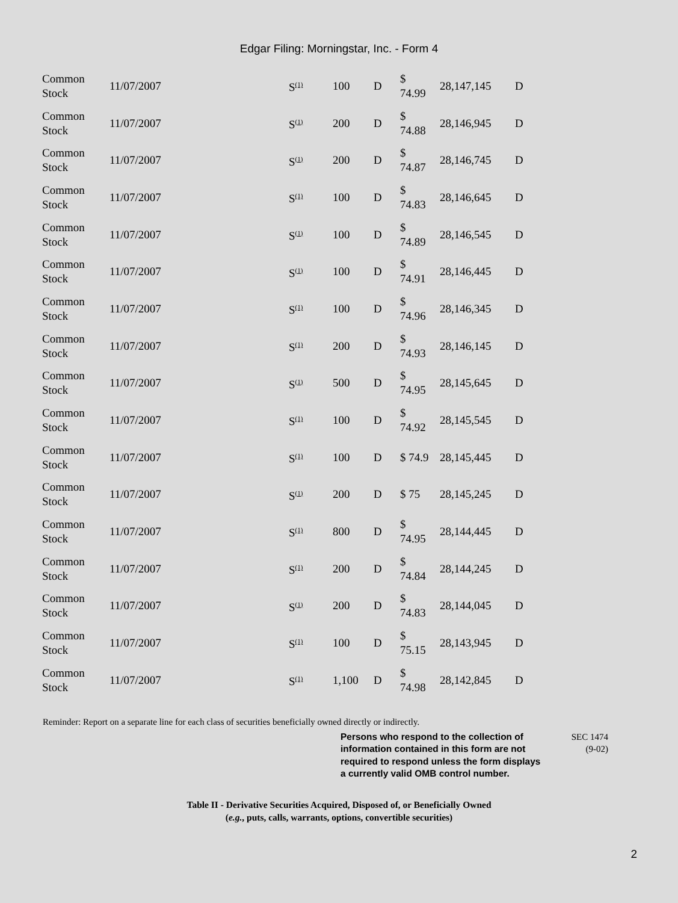Edgar Filing: Morningstar, Inc. - Form 4
| Common Stock | 11/07/2007 | S<sup>(1)</sup> | 100 | D | $ 74.99 | 28,147,145 | D |
| Common Stock | 11/07/2007 | S<sup>(1)</sup> | 200 | D | $ 74.88 | 28,146,945 | D |
| Common Stock | 11/07/2007 | S<sup>(1)</sup> | 200 | D | $ 74.87 | 28,146,745 | D |
| Common Stock | 11/07/2007 | S<sup>(1)</sup> | 100 | D | $ 74.83 | 28,146,645 | D |
| Common Stock | 11/07/2007 | S<sup>(1)</sup> | 100 | D | $ 74.89 | 28,146,545 | D |
| Common Stock | 11/07/2007 | S<sup>(1)</sup> | 100 | D | $ 74.91 | 28,146,445 | D |
| Common Stock | 11/07/2007 | S<sup>(1)</sup> | 100 | D | $ 74.96 | 28,146,345 | D |
| Common Stock | 11/07/2007 | S<sup>(1)</sup> | 200 | D | $ 74.93 | 28,146,145 | D |
| Common Stock | 11/07/2007 | S<sup>(1)</sup> | 500 | D | $ 74.95 | 28,145,645 | D |
| Common Stock | 11/07/2007 | S<sup>(1)</sup> | 100 | D | $ 74.92 | 28,145,545 | D |
| Common Stock | 11/07/2007 | S<sup>(1)</sup> | 100 | D | $ 74.9 | 28,145,445 | D |
| Common Stock | 11/07/2007 | S<sup>(1)</sup> | 200 | D | $ 75 | 28,145,245 | D |
| Common Stock | 11/07/2007 | S<sup>(1)</sup> | 800 | D | $ 74.95 | 28,144,445 | D |
| Common Stock | 11/07/2007 | S<sup>(1)</sup> | 200 | D | $ 74.84 | 28,144,245 | D |
| Common Stock | 11/07/2007 | S<sup>(1)</sup> | 200 | D | $ 74.83 | 28,144,045 | D |
| Common Stock | 11/07/2007 | S<sup>(1)</sup> | 100 | D | $ 75.15 | 28,143,945 | D |
| Common Stock | 11/07/2007 | S<sup>(1)</sup> | 1,100 | D | $ 74.98 | 28,142,845 | D |
Reminder: Report on a separate line for each class of securities beneficially owned directly or indirectly.
Persons who respond to the collection of information contained in this form are not required to respond unless the form displays a currently valid OMB control number.
SEC 1474
(9-02)
Table II - Derivative Securities Acquired, Disposed of, or Beneficially Owned
(e.g., puts, calls, warrants, options, convertible securities)
2